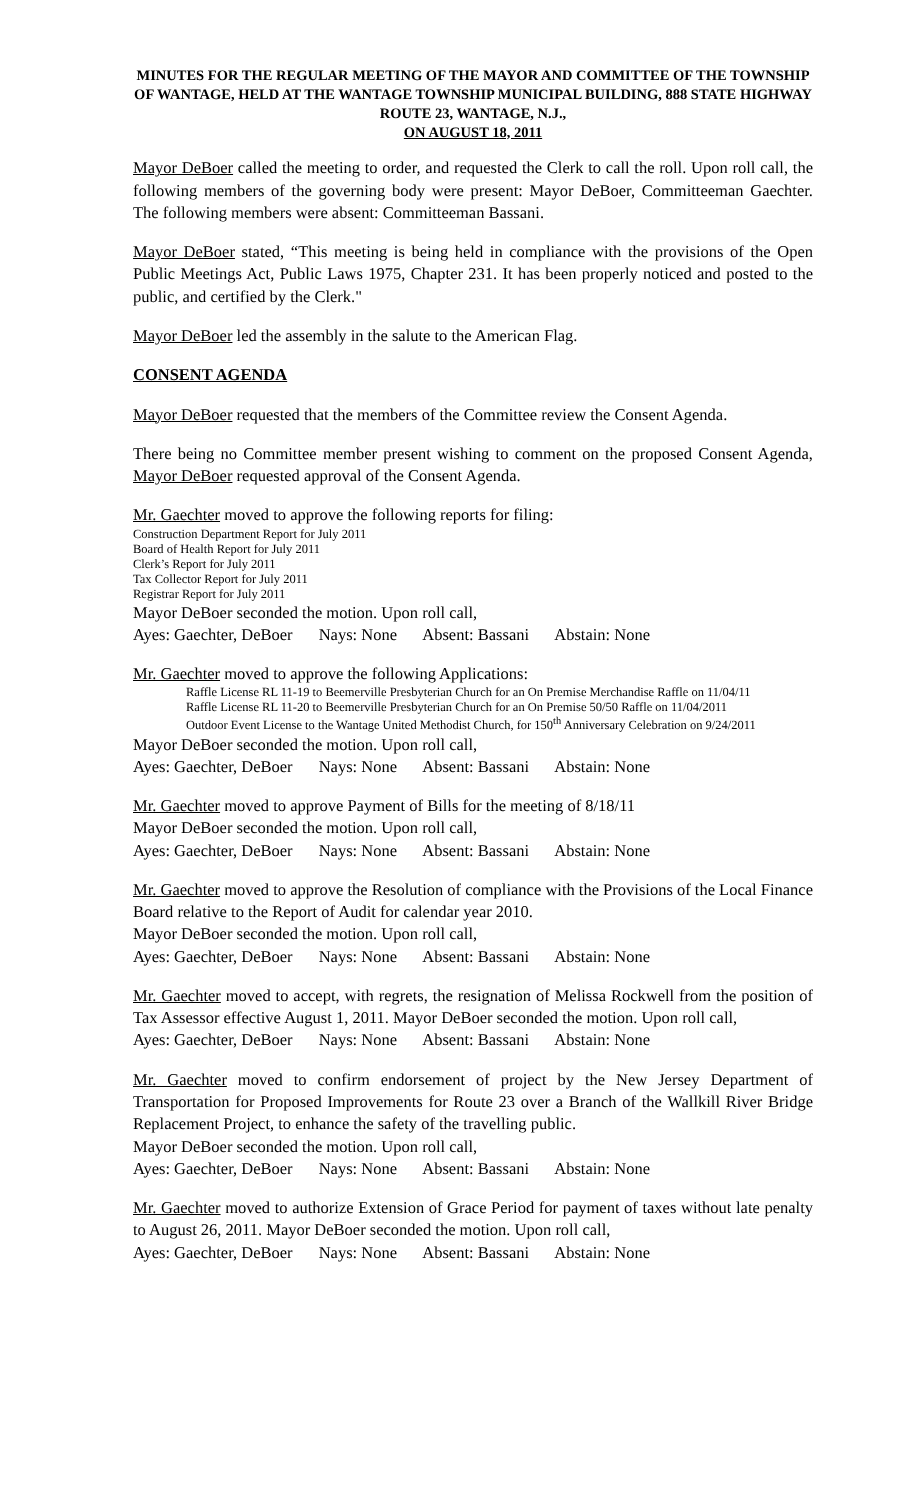MINUTES FOR THE REGULAR MEETING OF THE MAYOR AND COMMITTEE OF THE TOWNSHIP OF WANTAGE, HELD AT THE WANTAGE TOWNSHIP MUNICIPAL BUILDING, 888 STATE HIGHWAY ROUTE 23, WANTAGE, N.J.,
ON AUGUST 18, 2011
Mayor DeBoer called the meeting to order, and requested the Clerk to call the roll. Upon roll call, the following members of the governing body were present: Mayor DeBoer, Committeeman Gaechter. The following members were absent: Committeeman Bassani.
Mayor DeBoer stated, “This meeting is being held in compliance with the provisions of the Open Public Meetings Act, Public Laws 1975, Chapter 231. It has been properly noticed and posted to the public, and certified by the Clerk."
Mayor DeBoer led the assembly in the salute to the American Flag.
CONSENT AGENDA
Mayor DeBoer requested that the members of the Committee review the Consent Agenda.
There being no Committee member present wishing to comment on the proposed Consent Agenda, Mayor DeBoer requested approval of the Consent Agenda.
Mr. Gaechter moved to approve the following reports for filing:
Construction Department Report for July 2011
Board of Health Report for July 2011
Clerk’s Report for July 2011
Tax Collector Report for July 2011
Registrar Report for July 2011
Mayor DeBoer seconded the motion. Upon roll call,
Ayes: Gaechter, DeBoer Nays: None Absent: Bassani Abstain: None
Mr. Gaechter moved to approve the following Applications:
Raffle License RL 11-19 to Beemerville Presbyterian Church for an On Premise Merchandise Raffle on 11/04/11
Raffle License RL 11-20 to Beemerville Presbyterian Church for an On Premise 50/50 Raffle on 11/04/2011
Outdoor Event License to the Wantage United Methodist Church, for 150<sup>th</sup> Anniversary Celebration on 9/24/2011
Mayor DeBoer seconded the motion. Upon roll call,
Ayes: Gaechter, DeBoer Nays: None Absent: Bassani Abstain: None
Mr. Gaechter moved to approve Payment of Bills for the meeting of 8/18/11
Mayor DeBoer seconded the motion. Upon roll call,
Ayes: Gaechter, DeBoer Nays: None Absent: Bassani Abstain: None
Mr. Gaechter moved to approve the Resolution of compliance with the Provisions of the Local Finance Board relative to the Report of Audit for calendar year 2010.
Mayor DeBoer seconded the motion. Upon roll call,
Ayes: Gaechter, DeBoer Nays: None Absent: Bassani Abstain: None
Mr. Gaechter moved to accept, with regrets, the resignation of Melissa Rockwell from the position of Tax Assessor effective August 1, 2011. Mayor DeBoer seconded the motion. Upon roll call,
Ayes: Gaechter, DeBoer Nays: None Absent: Bassani Abstain: None
Mr. Gaechter moved to confirm endorsement of project by the New Jersey Department of Transportation for Proposed Improvements for Route 23 over a Branch of the Wallkill River Bridge Replacement Project, to enhance the safety of the travelling public.
Mayor DeBoer seconded the motion. Upon roll call,
Ayes: Gaechter, DeBoer Nays: None Absent: Bassani Abstain: None
Mr. Gaechter moved to authorize Extension of Grace Period for payment of taxes without late penalty to August 26, 2011. Mayor DeBoer seconded the motion. Upon roll call,
Ayes: Gaechter, DeBoer Nays: None Absent: Bassani Abstain: None